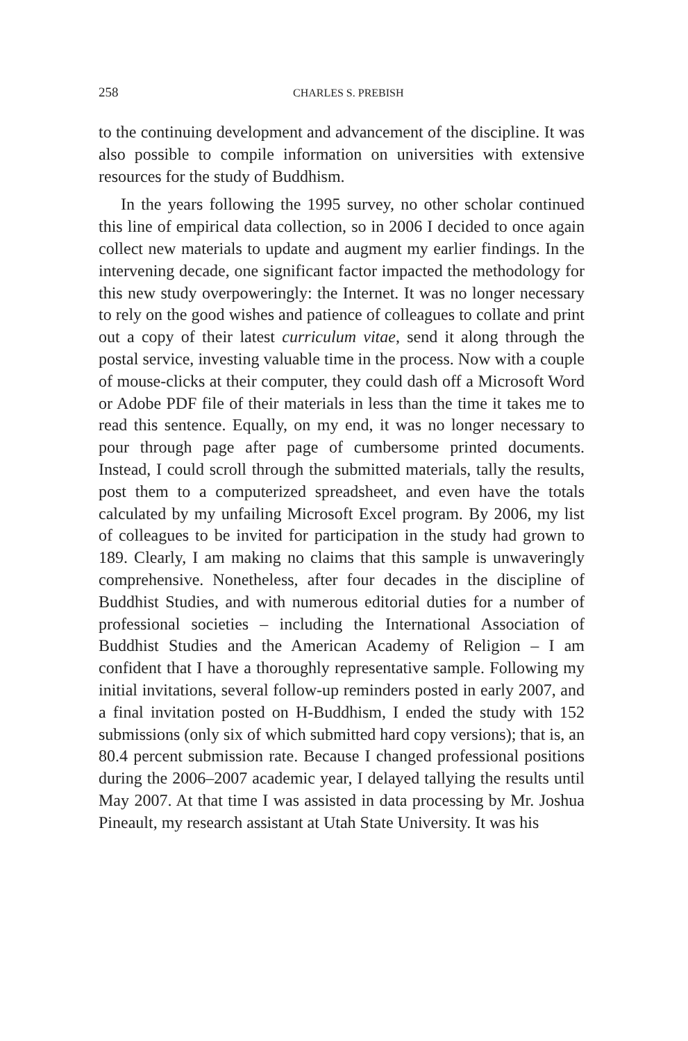258 CHARLES S. PREBISH
to the continuing development and advancement of the discipline. It was also possible to compile information on universities with extensive resources for the study of Buddhism.
In the years following the 1995 survey, no other scholar continued this line of empirical data collection, so in 2006 I decided to once again collect new materials to update and augment my earlier findings. In the intervening decade, one significant factor impacted the methodology for this new study overpoweringly: the Internet. It was no longer necessary to rely on the good wishes and patience of colleagues to collate and print out a copy of their latest curriculum vitae, send it along through the postal service, investing valuable time in the process. Now with a couple of mouse-clicks at their computer, they could dash off a Microsoft Word or Adobe PDF file of their materials in less than the time it takes me to read this sentence. Equally, on my end, it was no longer necessary to pour through page after page of cumbersome printed documents. Instead, I could scroll through the submitted materials, tally the results, post them to a computerized spreadsheet, and even have the totals calculated by my unfailing Microsoft Excel program. By 2006, my list of colleagues to be invited for participation in the study had grown to 189. Clearly, I am making no claims that this sample is unwaveringly comprehensive. Nonetheless, after four decades in the discipline of Buddhist Studies, and with numerous editorial duties for a number of professional societies – including the International Association of Buddhist Studies and the American Academy of Religion – I am confident that I have a thoroughly representative sample. Following my initial invitations, several follow-up reminders posted in early 2007, and a final invitation posted on H-Buddhism, I ended the study with 152 submissions (only six of which submitted hard copy versions); that is, an 80.4 percent submission rate. Because I changed professional positions during the 2006–2007 academic year, I delayed tallying the results until May 2007. At that time I was assisted in data processing by Mr. Joshua Pineault, my research assistant at Utah State University. It was his